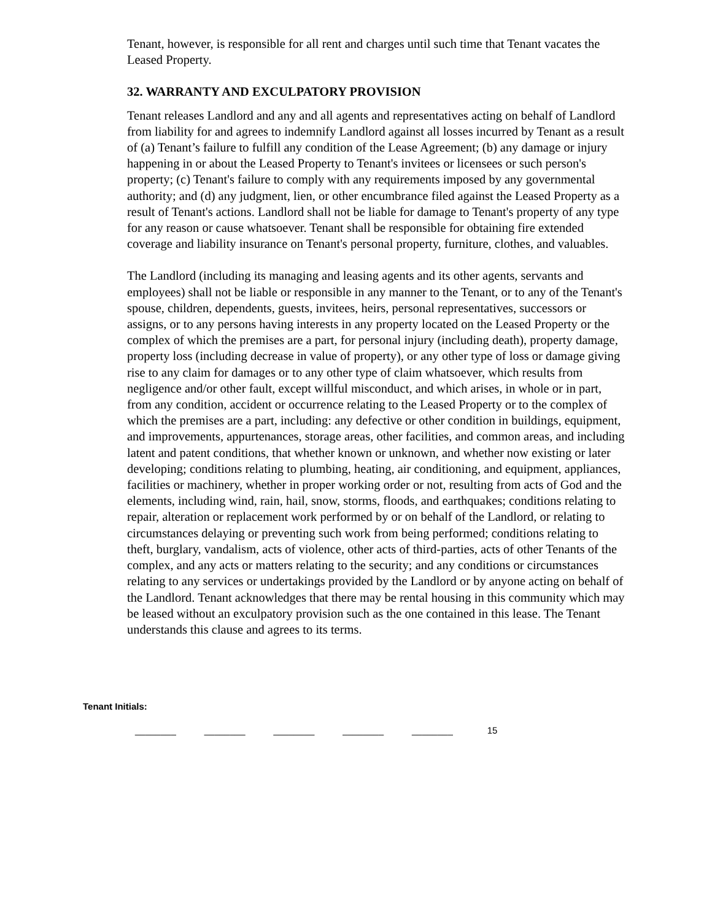Tenant, however, is responsible for all rent and charges until such time that Tenant vacates the Leased Property.
32. WARRANTY AND EXCULPATORY PROVISION
Tenant releases Landlord and any and all agents and representatives acting on behalf of Landlord from liability for and agrees to indemnify Landlord against all losses incurred by Tenant as a result of (a) Tenant’s failure to fulfill any condition of the Lease Agreement; (b) any damage or injury happening in or about the Leased Property to Tenant's invitees or licensees or such person's property; (c) Tenant's failure to comply with any requirements imposed by any governmental authority; and (d) any judgment, lien, or other encumbrance filed against the Leased Property as a result of Tenant's actions. Landlord shall not be liable for damage to Tenant's property of any type for any reason or cause whatsoever. Tenant shall be responsible for obtaining fire extended coverage and liability insurance on Tenant's personal property, furniture, clothes, and valuables.
The Landlord (including its managing and leasing agents and its other agents, servants and employees) shall not be liable or responsible in any manner to the Tenant, or to any of the Tenant's spouse, children, dependents, guests, invitees, heirs, personal representatives, successors or assigns, or to any persons having interests in any property located on the Leased Property or the complex of which the premises are a part, for personal injury (including death), property damage, property loss (including decrease in value of property), or any other type of loss or damage giving rise to any claim for damages or to any other type of claim whatsoever, which results from negligence and/or other fault, except willful misconduct, and which arises, in whole or in part, from any condition, accident or occurrence relating to the Leased Property or to the complex of which the premises are a part, including: any defective or other condition in buildings, equipment, and improvements, appurtenances, storage areas, other facilities, and common areas, and including latent and patent conditions, that whether known or unknown, and whether now existing or later developing; conditions relating to plumbing, heating, air conditioning, and equipment, appliances, facilities or machinery, whether in proper working order or not, resulting from acts of God and the elements, including wind, rain, hail, snow, storms, floods, and earthquakes; conditions relating to repair, alteration or replacement work performed by or on behalf of the Landlord, or relating to circumstances delaying or preventing such work from being performed; conditions relating to theft, burglary, vandalism, acts of violence, other acts of third-parties, acts of other Tenants of the complex, and any acts or matters relating to the security; and any conditions or circumstances relating to any services or undertakings provided by the Landlord or by anyone acting on behalf of the Landlord. Tenant acknowledges that there may be rental housing in this community which may be leased without an exculpatory provision such as the one contained in this lease. The Tenant understands this clause and agrees to its terms.
Tenant Initials:
________ ________ ________ ________ ________ 15